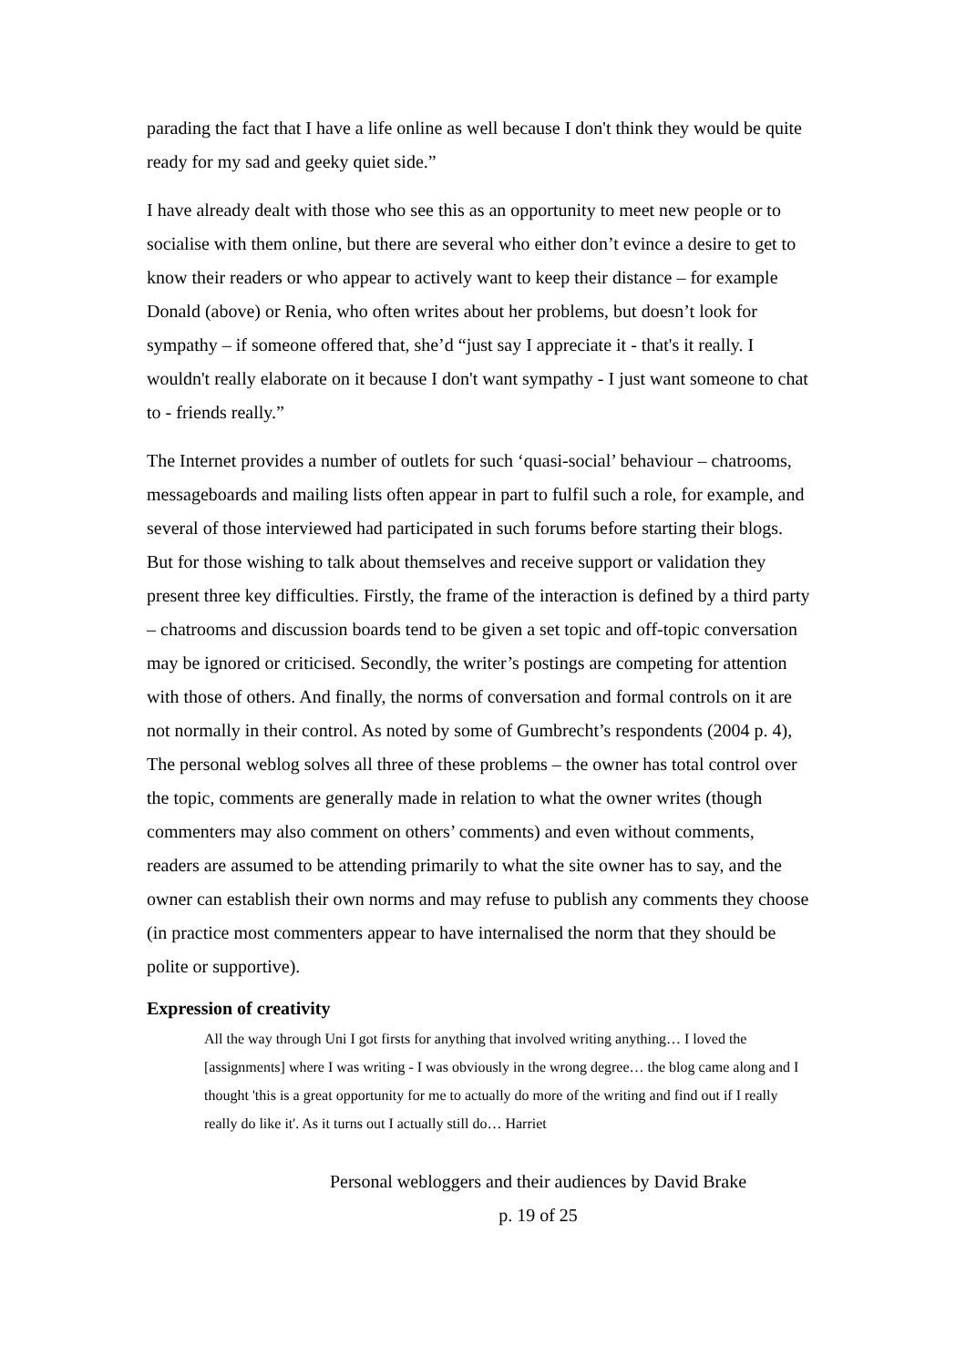parading the fact that I have a life online as well because I don't think they would be quite ready for my sad and geeky quiet side.”
I have already dealt with those who see this as an opportunity to meet new people or to socialise with them online, but there are several who either don’t evince a desire to get to know their readers or who appear to actively want to keep their distance – for example Donald (above) or Renia, who often writes about her problems, but doesn’t look for sympathy – if someone offered that, she’d “just say I appreciate it - that's it really. I wouldn't really elaborate on it because I don't want sympathy - I just want someone to chat to - friends really.”
The Internet provides a number of outlets for such ‘quasi-social’ behaviour – chatrooms, messageboards and mailing lists often appear in part to fulfil such a role, for example, and several of those interviewed had participated in such forums before starting their blogs. But for those wishing to talk about themselves and receive support or validation they present three key difficulties. Firstly, the frame of the interaction is defined by a third party – chatrooms and discussion boards tend to be given a set topic and off-topic conversation may be ignored or criticised. Secondly, the writer’s postings are competing for attention with those of others. And finally, the norms of conversation and formal controls on it are not normally in their control. As noted by some of Gumbrecht’s respondents (2004 p. 4), The personal weblog solves all three of these problems – the owner has total control over the topic, comments are generally made in relation to what the owner writes (though commenters may also comment on others’ comments) and even without comments, readers are assumed to be attending primarily to what the site owner has to say, and the owner can establish their own norms and may refuse to publish any comments they choose (in practice most commenters appear to have internalised the norm that they should be polite or supportive).
Expression of creativity
All the way through Uni I got firsts for anything that involved writing anything… I loved the [assignments] where I was writing - I was obviously in the wrong degree… the blog came along and I thought 'this is a great opportunity for me to actually do more of the writing and find out if I really really do like it'. As it turns out I actually still do… Harriet
Personal webloggers and their audiences by David Brake
p. 19 of 25